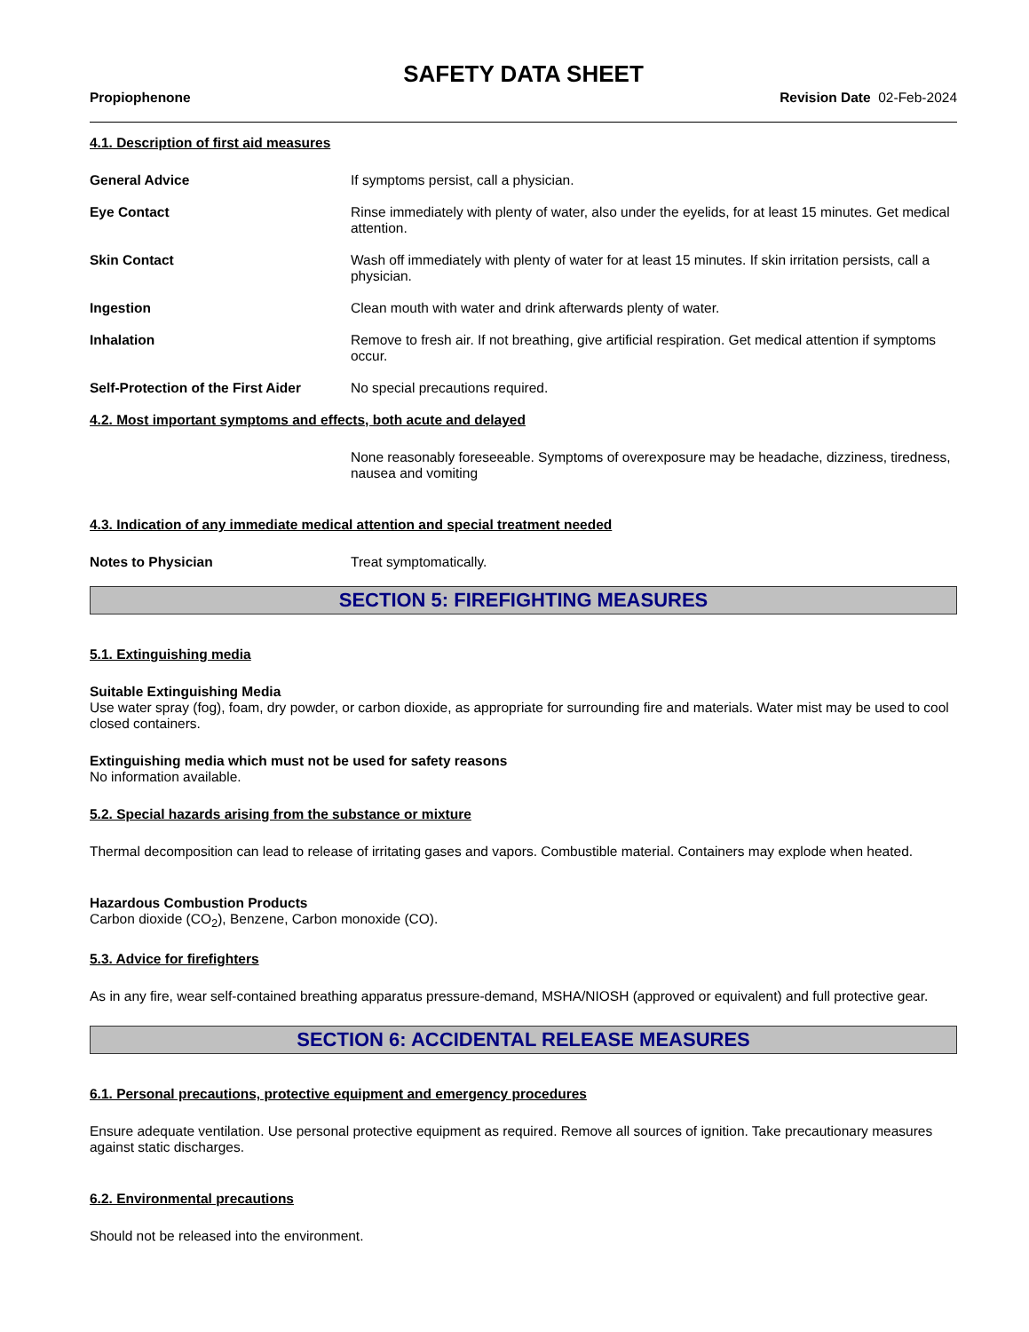SAFETY DATA SHEET
Propiophenone Revision Date 02-Feb-2024
4.1. Description of first aid measures
General Advice If symptoms persist, call a physician.
Eye Contact Rinse immediately with plenty of water, also under the eyelids, for at least 15 minutes. Get medical attention.
Skin Contact Wash off immediately with plenty of water for at least 15 minutes. If skin irritation persists, call a physician.
Ingestion Clean mouth with water and drink afterwards plenty of water.
Inhalation Remove to fresh air. If not breathing, give artificial respiration. Get medical attention if symptoms occur.
Self-Protection of the First Aider
No special precautions required.
4.2. Most important symptoms and effects, both acute and delayed
None reasonably foreseeable. Symptoms of overexposure may be headache, dizziness, tiredness, nausea and vomiting
4.3. Indication of any immediate medical attention and special treatment needed
Notes to Physician Treat symptomatically.
SECTION 5: FIREFIGHTING MEASURES
5.1. Extinguishing media
Suitable Extinguishing Media
Use water spray (fog), foam, dry powder, or carbon dioxide, as appropriate for surrounding fire and materials. Water mist may be used to cool closed containers.
Extinguishing media which must not be used for safety reasons
No information available.
5.2. Special hazards arising from the substance or mixture
Thermal decomposition can lead to release of irritating gases and vapors. Combustible material. Containers may explode when heated.
Hazardous Combustion Products
Carbon dioxide (CO<sub>2</sub>), Benzene, Carbon monoxide (CO).
5.3. Advice for firefighters
As in any fire, wear self-contained breathing apparatus pressure-demand, MSHA/NIOSH (approved or equivalent) and full protective gear.
SECTION 6: ACCIDENTAL RELEASE MEASURES
6.1. Personal precautions, protective equipment and emergency procedures
Ensure adequate ventilation. Use personal protective equipment as required. Remove all sources of ignition. Take precautionary measures against static discharges.
6.2. Environmental precautions
Should not be released into the environment.